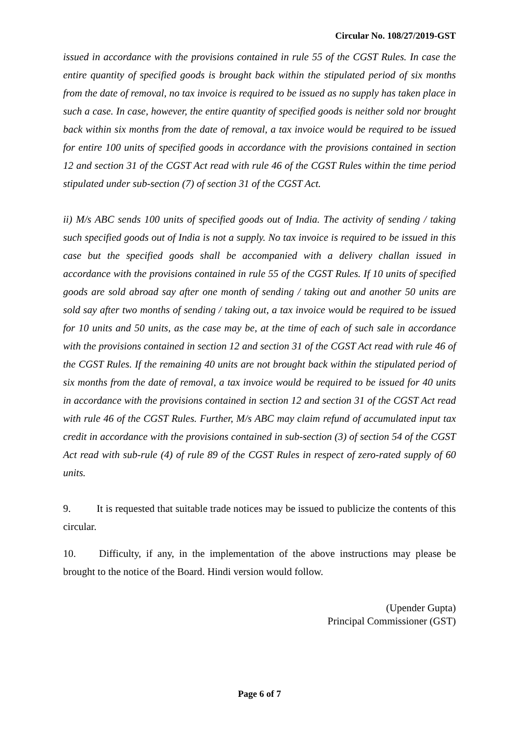Circular No. 108/27/2019-GST
issued in accordance with the provisions contained in rule 55 of the CGST Rules. In case the entire quantity of specified goods is brought back within the stipulated period of six months from the date of removal, no tax invoice is required to be issued as no supply has taken place in such a case. In case, however, the entire quantity of specified goods is neither sold nor brought back within six months from the date of removal, a tax invoice would be required to be issued for entire 100 units of specified goods in accordance with the provisions contained in section 12 and section 31 of the CGST Act read with rule 46 of the CGST Rules within the time period stipulated under sub-section (7) of section 31 of the CGST Act.
ii) M/s ABC sends 100 units of specified goods out of India. The activity of sending / taking such specified goods out of India is not a supply. No tax invoice is required to be issued in this case but the specified goods shall be accompanied with a delivery challan issued in accordance with the provisions contained in rule 55 of the CGST Rules. If 10 units of specified goods are sold abroad say after one month of sending / taking out and another 50 units are sold say after two months of sending / taking out, a tax invoice would be required to be issued for 10 units and 50 units, as the case may be, at the time of each of such sale in accordance with the provisions contained in section 12 and section 31 of the CGST Act read with rule 46 of the CGST Rules. If the remaining 40 units are not brought back within the stipulated period of six months from the date of removal, a tax invoice would be required to be issued for 40 units in accordance with the provisions contained in section 12 and section 31 of the CGST Act read with rule 46 of the CGST Rules. Further, M/s ABC may claim refund of accumulated input tax credit in accordance with the provisions contained in sub-section (3) of section 54 of the CGST Act read with sub-rule (4) of rule 89 of the CGST Rules in respect of zero-rated supply of 60 units.
9. It is requested that suitable trade notices may be issued to publicize the contents of this circular.
10. Difficulty, if any, in the implementation of the above instructions may please be brought to the notice of the Board. Hindi version would follow.
(Upender Gupta)
Principal Commissioner (GST)
Page 6 of 7